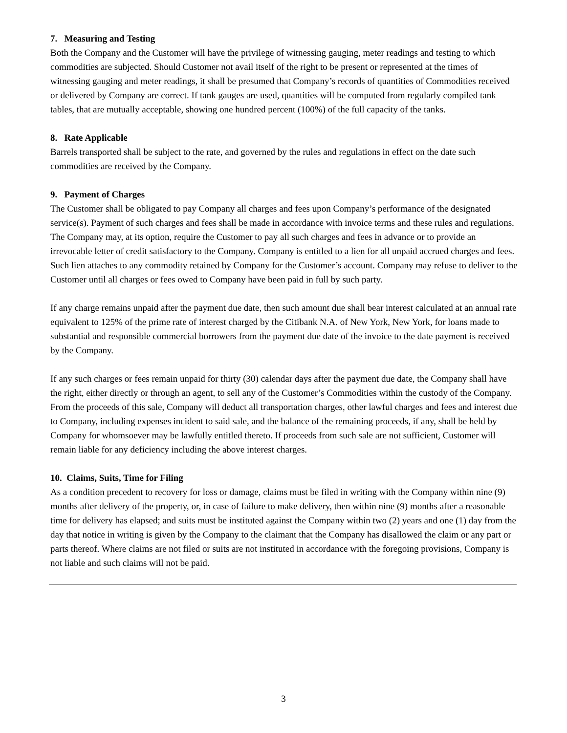7. Measuring and Testing
Both the Company and the Customer will have the privilege of witnessing gauging, meter readings and testing to which commodities are subjected. Should Customer not avail itself of the right to be present or represented at the times of witnessing gauging and meter readings, it shall be presumed that Company’s records of quantities of Commodities received or delivered by Company are correct. If tank gauges are used, quantities will be computed from regularly compiled tank tables, that are mutually acceptable, showing one hundred percent (100%) of the full capacity of the tanks.
8. Rate Applicable
Barrels transported shall be subject to the rate, and governed by the rules and regulations in effect on the date such commodities are received by the Company.
9. Payment of Charges
The Customer shall be obligated to pay Company all charges and fees upon Company’s performance of the designated service(s). Payment of such charges and fees shall be made in accordance with invoice terms and these rules and regulations. The Company may, at its option, require the Customer to pay all such charges and fees in advance or to provide an irrevocable letter of credit satisfactory to the Company. Company is entitled to a lien for all unpaid accrued charges and fees. Such lien attaches to any commodity retained by Company for the Customer’s account. Company may refuse to deliver to the Customer until all charges or fees owed to Company have been paid in full by such party.
If any charge remains unpaid after the payment due date, then such amount due shall bear interest calculated at an annual rate equivalent to 125% of the prime rate of interest charged by the Citibank N.A. of New York, New York, for loans made to substantial and responsible commercial borrowers from the payment due date of the invoice to the date payment is received by the Company.
If any such charges or fees remain unpaid for thirty (30) calendar days after the payment due date, the Company shall have the right, either directly or through an agent, to sell any of the Customer’s Commodities within the custody of the Company. From the proceeds of this sale, Company will deduct all transportation charges, other lawful charges and fees and interest due to Company, including expenses incident to said sale, and the balance of the remaining proceeds, if any, shall be held by Company for whomsoever may be lawfully entitled thereto. If proceeds from such sale are not sufficient, Customer will remain liable for any deficiency including the above interest charges.
10. Claims, Suits, Time for Filing
As a condition precedent to recovery for loss or damage, claims must be filed in writing with the Company within nine (9) months after delivery of the property, or, in case of failure to make delivery, then within nine (9) months after a reasonable time for delivery has elapsed; and suits must be instituted against the Company within two (2) years and one (1) day from the day that notice in writing is given by the Company to the claimant that the Company has disallowed the claim or any part or parts thereof. Where claims are not filed or suits are not instituted in accordance with the foregoing provisions, Company is not liable and such claims will not be paid.
3